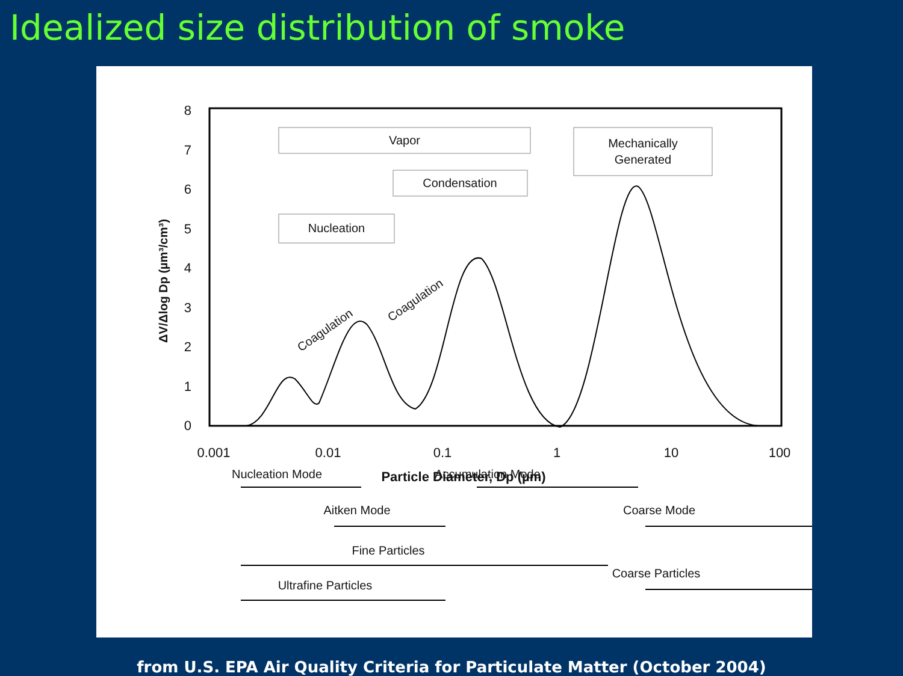Idealized size distribution of smoke
0
1
2
3
4
5
6
7
8
ΔV/Δlog Dp (µm³/cm³)
0.001
0.01
0.1
1
10
100
Particle Diameter, Dp (µm)
Vapor
Mechanically
Generated
Condensation
Nucleation
Coagulation
Coagulation
Nucleation Mode
Accumulation Mode
Aitken Mode
Coarse Mode
Fine Particles
Coarse Particles
Ultrafine Particles
from U.S. EPA Air Quality Criteria for Particulate Matter (October 2004)